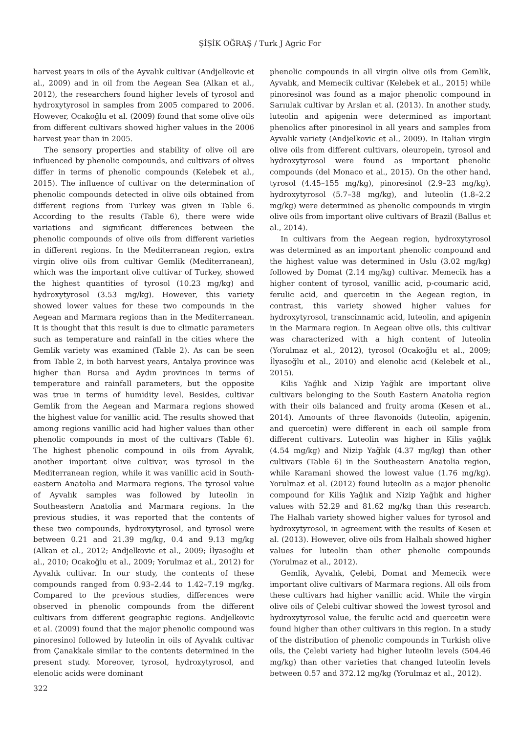ŞİŞİK OĞRAŞ / Turk J Agric For
harvest years in oils of the Ayvalık cultivar (Andjelkovic et al., 2009) and in oil from the Aegean Sea (Alkan et al., 2012), the researchers found higher levels of tyrosol and hydroxytyrosol in samples from 2005 compared to 2006. However, Ocakoğlu et al. (2009) found that some olive oils from different cultivars showed higher values in the 2006 harvest year than in 2005.
The sensory properties and stability of olive oil are influenced by phenolic compounds, and cultivars of olives differ in terms of phenolic compounds (Kelebek et al., 2015). The influence of cultivar on the determination of phenolic compounds detected in olive oils obtained from different regions from Turkey was given in Table 6. According to the results (Table 6), there were wide variations and significant differences between the phenolic compounds of olive oils from different varieties in different regions. In the Mediterranean region, extra virgin olive oils from cultivar Gemlik (Mediterranean), which was the important olive cultivar of Turkey, showed the highest quantities of tyrosol (10.23 mg/kg) and hydroxytyrosol (3.53 mg/kg). However, this variety showed lower values for these two compounds in the Aegean and Marmara regions than in the Mediterranean. It is thought that this result is due to climatic parameters such as temperature and rainfall in the cities where the Gemlik variety was examined (Table 2). As can be seen from Table 2, in both harvest years, Antalya province was higher than Bursa and Aydın provinces in terms of temperature and rainfall parameters, but the opposite was true in terms of humidity level. Besides, cultivar Gemlik from the Aegean and Marmara regions showed the highest value for vanillic acid. The results showed that among regions vanillic acid had higher values than other phenolic compounds in most of the cultivars (Table 6). The highest phenolic compound in oils from Ayvalık, another important olive cultivar, was tyrosol in the Mediterranean region, while it was vanillic acid in South-eastern Anatolia and Marmara regions. The tyrosol value of Ayvalık samples was followed by luteolin in Southeastern Anatolia and Marmara regions. In the previous studies, it was reported that the contents of these two compounds, hydroxytyrosol, and tyrosol were between 0.21 and 21.39 mg/kg, 0.4 and 9.13 mg/kg (Alkan et al., 2012; Andjelkovic et al., 2009; İlyasoğlu et al., 2010; Ocakoğlu et al., 2009; Yorulmaz et al., 2012) for Ayvalık cultivar. In our study, the contents of these compounds ranged from 0.93–2.44 to 1.42–7.19 mg/kg. Compared to the previous studies, differences were observed in phenolic compounds from the different cultivars from different geographic regions. Andjelkovic et al. (2009) found that the major phenolic compound was pinoresinol followed by luteolin in oils of Ayvalık cultivar from Çanakkale similar to the contents determined in the present study. Moreover, tyrosol, hydroxytyrosol, and elenolic acids were dominant
phenolic compounds in all virgin olive oils from Gemlik, Ayvalık, and Memecik cultivar (Kelebek et al., 2015) while pinoresinol was found as a major phenolic compound in Sarıulak cultivar by Arslan et al. (2013). In another study, luteolin and apigenin were determined as important phenolics after pinoresinol in all years and samples from Ayvalık variety (Andjelkovic et al., 2009). In Italian virgin olive oils from different cultivars, oleuropein, tyrosol and hydroxytyrosol were found as important phenolic compounds (del Monaco et al., 2015). On the other hand, tyrosol (4.45–155 mg/kg), pinoresinol (2.9–23 mg/kg), hydroxytyrosol (5.7–38 mg/kg), and luteolin (1.8–2.2 mg/kg) were determined as phenolic compounds in virgin olive oils from important olive cultivars of Brazil (Ballus et al., 2014).
In cultivars from the Aegean region, hydroxytyrosol was determined as an important phenolic compound and the highest value was determined in Uslu (3.02 mg/kg) followed by Domat (2.14 mg/kg) cultivar. Memecik has a higher content of tyrosol, vanillic acid, p-coumaric acid, ferulic acid, and quercetin in the Aegean region, in contrast, this variety showed higher values for hydroxytyrosol, transcinnamic acid, luteolin, and apigenin in the Marmara region. In Aegean olive oils, this cultivar was characterized with a high content of luteolin (Yorulmaz et al., 2012), tyrosol (Ocakoğlu et al., 2009; İlyasoğlu et al., 2010) and elenolic acid (Kelebek et al., 2015).
Kilis Yağlık and Nizip Yağlık are important olive cultivars belonging to the South Eastern Anatolia region with their oils balanced and fruity aroma (Kesen et al., 2014). Amounts of three flavonoids (luteolin, apigenin, and quercetin) were different in each oil sample from different cultivars. Luteolin was higher in Kilis yağlık (4.54 mg/kg) and Nizip Yağlık (4.37 mg/kg) than other cultivars (Table 6) in the Southeastern Anatolia region, while Karamani showed the lowest value (1.76 mg/kg). Yorulmaz et al. (2012) found luteolin as a major phenolic compound for Kilis Yağlık and Nizip Yağlık and higher values with 52.29 and 81.62 mg/kg than this research. The Halhalı variety showed higher values for tyrosol and hydroxytyrosol, in agreement with the results of Kesen et al. (2013). However, olive oils from Halhalı showed higher values for luteolin than other phenolic compounds (Yorulmaz et al., 2012).
Gemlik, Ayvalık, Çelebi, Domat and Memecik were important olive cultivars of Marmara regions. All oils from these cultivars had higher vanillic acid. While the virgin olive oils of Çelebi cultivar showed the lowest tyrosol and hydroxytyrosol value, the ferulic acid and quercetin were found higher than other cultivars in this region. In a study of the distribution of phenolic compounds in Turkish olive oils, the Çelebi variety had higher luteolin levels (504.46 mg/kg) than other varieties that changed luteolin levels between 0.57 and 372.12 mg/kg (Yorulmaz et al., 2012).
322